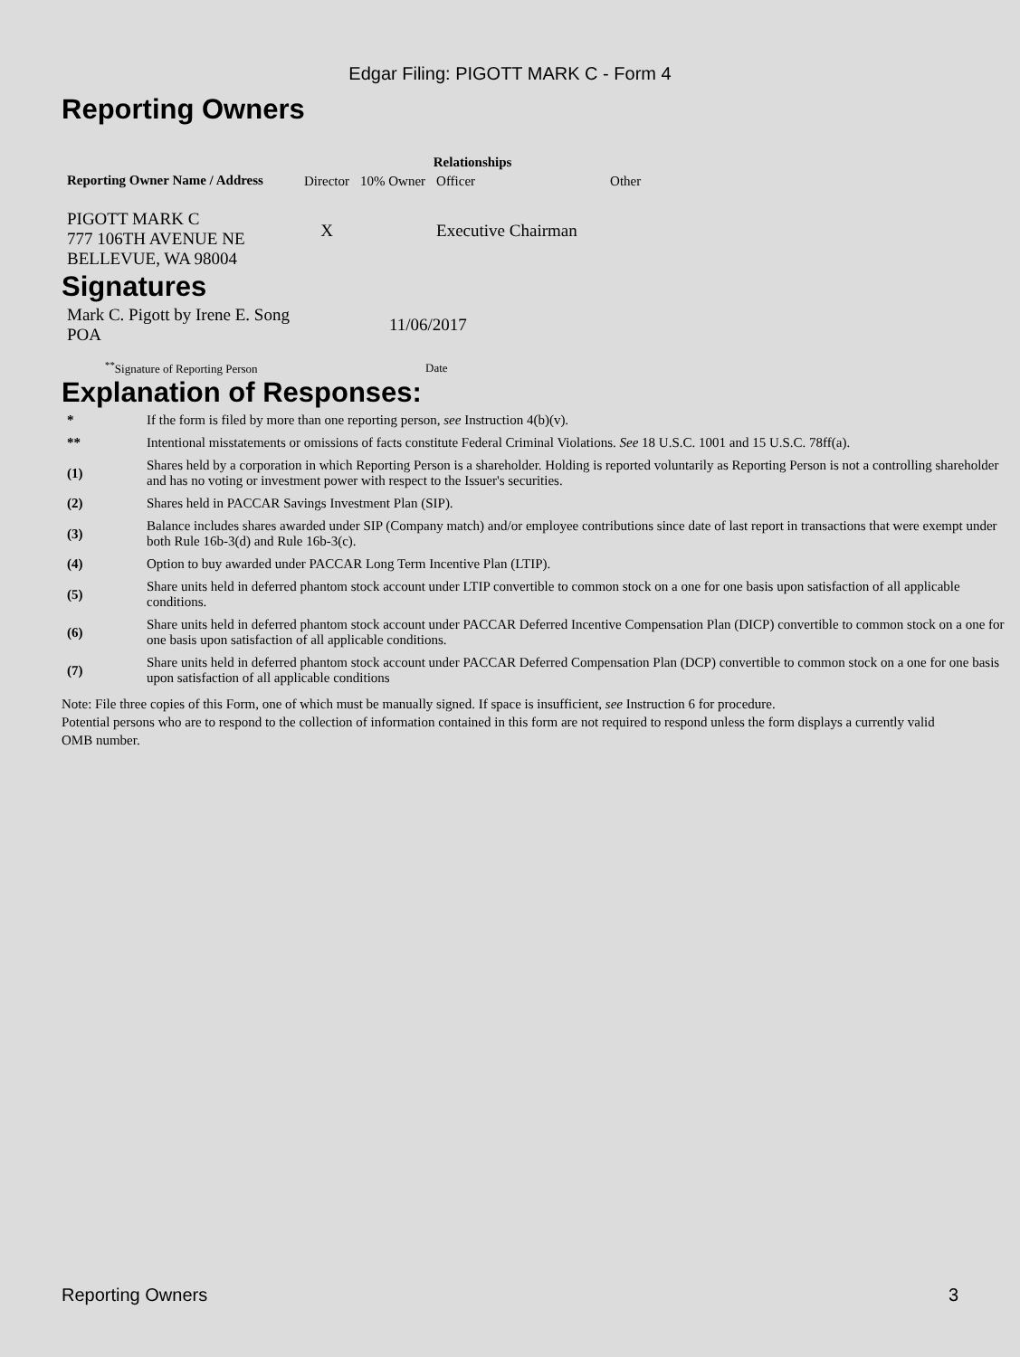Edgar Filing: PIGOTT MARK C - Form 4
Reporting Owners
| Reporting Owner Name / Address | Relationships | | | |
| --- | --- | --- | --- | --- |
| | Director | 10% Owner | Officer | Other |
| PIGOTT MARK C 777 106TH AVENUE NE BELLEVUE, WA 98004 | X | | Executive Chairman | |
Signatures
| Mark C. Pigott by Irene E. Song POA | 11/06/2017 |
| <sup>**</sup> Signature of Reporting Person | Date |
Explanation of Responses:
| * | If the form is filed by more than one reporting person, see Instruction 4(b)(v). |
| ** | Intentional misstatements or omissions of facts constitute Federal Criminal Violations. See 18 U.S.C. 1001 and 15 U.S.C. 78ff(a). |
| (1) | Shares held by a corporation in which Reporting Person is a shareholder. Holding is reported voluntarily as Reporting Person is not a controlling shareholder and has no voting or investment power with respect to the Issuer's securities. |
| (2) | Shares held in PACCAR Savings Investment Plan (SIP). |
| (3) | Balance includes shares awarded under SIP (Company match) and/or employee contributions since date of last report in transactions that were exempt under both Rule 16b-3(d) and Rule 16b-3(c). |
| (4) | Option to buy awarded under PACCAR Long Term Incentive Plan (LTIP). |
| (5) | Share units held in deferred phantom stock account under LTIP convertible to common stock on a one for one basis upon satisfaction of all applicable conditions. |
| (6) | Share units held in deferred phantom stock account under PACCAR Deferred Incentive Compensation Plan (DICP) convertible to common stock on a one for one basis upon satisfaction of all applicable conditions. |
| (7) | Share units held in deferred phantom stock account under PACCAR Deferred Compensation Plan (DCP) convertible to common stock on a one for one basis upon satisfaction of all applicable conditions |
Note: File three copies of this Form, one of which must be manually signed. If space is insufficient, see Instruction 6 for procedure.
Potential persons who are to respond to the collection of information contained in this form are not required to respond unless the form displays a currently valid OMB number.
Reporting Owners 3